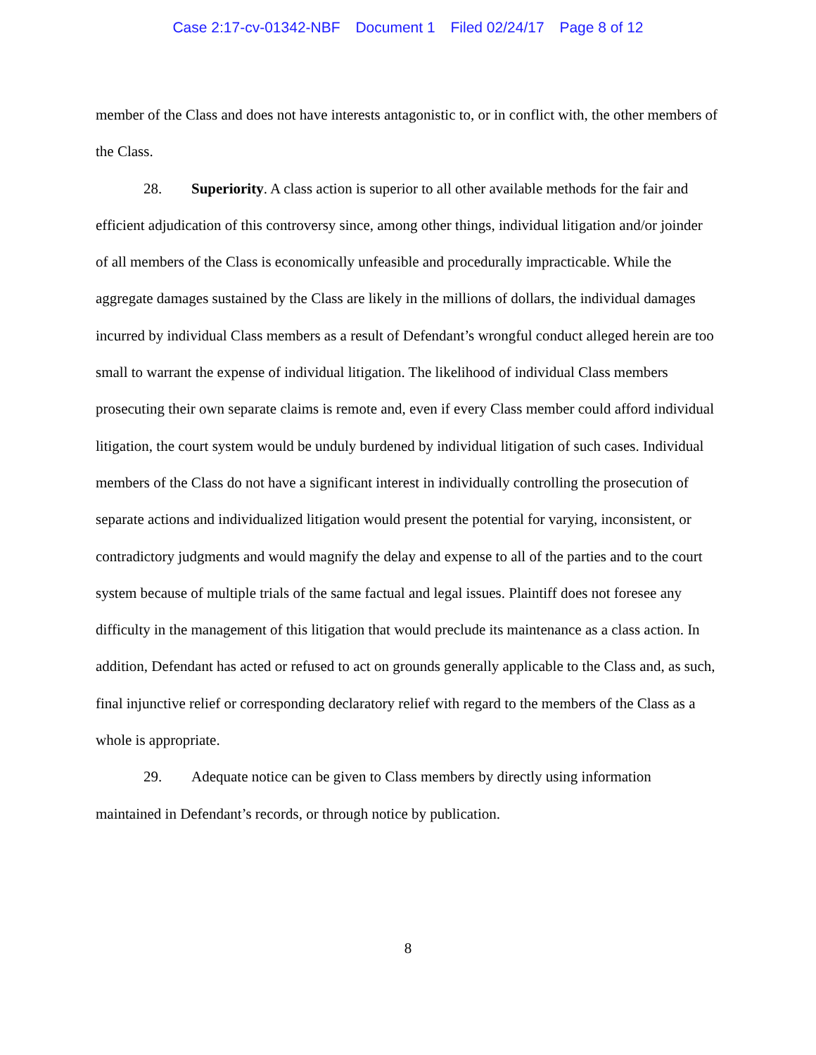Case 2:17-cv-01342-NBF Document 1 Filed 02/24/17 Page 8 of 12
member of the Class and does not have interests antagonistic to, or in conflict with, the other members of the Class.
28. Superiority. A class action is superior to all other available methods for the fair and efficient adjudication of this controversy since, among other things, individual litigation and/or joinder of all members of the Class is economically unfeasible and procedurally impracticable. While the aggregate damages sustained by the Class are likely in the millions of dollars, the individual damages incurred by individual Class members as a result of Defendant’s wrongful conduct alleged herein are too small to warrant the expense of individual litigation. The likelihood of individual Class members prosecuting their own separate claims is remote and, even if every Class member could afford individual litigation, the court system would be unduly burdened by individual litigation of such cases. Individual members of the Class do not have a significant interest in individually controlling the prosecution of separate actions and individualized litigation would present the potential for varying, inconsistent, or contradictory judgments and would magnify the delay and expense to all of the parties and to the court system because of multiple trials of the same factual and legal issues. Plaintiff does not foresee any difficulty in the management of this litigation that would preclude its maintenance as a class action. In addition, Defendant has acted or refused to act on grounds generally applicable to the Class and, as such, final injunctive relief or corresponding declaratory relief with regard to the members of the Class as a whole is appropriate.
29. Adequate notice can be given to Class members by directly using information maintained in Defendant’s records, or through notice by publication.
8